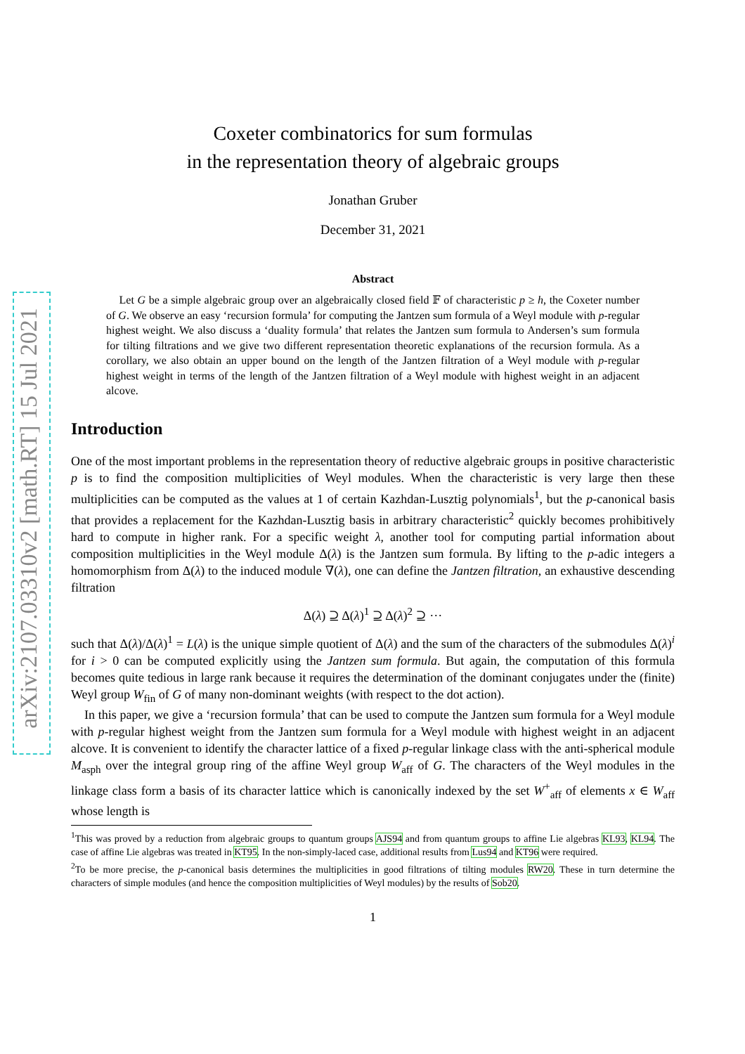arXiv:2107.03310v2 [math.RT] 15 Jul 2021
Coxeter combinatorics for sum formulas
in the representation theory of algebraic groups
Jonathan Gruber
December 31, 2021
Abstract
Let G be a simple algebraic group over an algebraically closed field 𝔽 of characteristic p ≥ h, the Coxeter number of G. We observe an easy ‘recursion formula’ for computing the Jantzen sum formula of a Weyl module with p-regular highest weight. We also discuss a ‘duality formula’ that relates the Jantzen sum formula to Andersen’s sum formula for tilting filtrations and we give two different representation theoretic explanations of the recursion formula. As a corollary, we also obtain an upper bound on the length of the Jantzen filtration of a Weyl module with p-regular highest weight in terms of the length of the Jantzen filtration of a Weyl module with highest weight in an adjacent alcove.
Introduction
One of the most important problems in the representation theory of reductive algebraic groups in positive characteristic p is to find the composition multiplicities of Weyl modules. When the characteristic is very large then these multiplicities can be computed as the values at 1 of certain Kazhdan-Lusztig polynomials<sup>1</sup>, but the p-canonical basis that provides a replacement for the Kazhdan-Lusztig basis in arbitrary characteristic<sup>2</sup> quickly becomes prohibitively hard to compute in higher rank. For a specific weight λ, another tool for computing partial information about composition multiplicities in the Weyl module Δ(λ) is the Jantzen sum formula. By lifting to the p-adic integers a homomorphism from Δ(λ) to the induced module ∇(λ), one can define the Jantzen filtration, an exhaustive descending filtration
Δ(λ) ⊇ Δ(λ)<sup>1</sup> ⊇ Δ(λ)<sup>2</sup> ⊇ ···
such that Δ(λ)/Δ(λ)<sup>1</sup> = L(λ) is the unique simple quotient of Δ(λ) and the sum of the characters of the submodules Δ(λ)<sup>i</sup> for i > 0 can be computed explicitly using the Jantzen sum formula. But again, the computation of this formula becomes quite tedious in large rank because it requires the determination of the dominant conjugates under the (finite) Weyl group W<sub>fin</sub> of G of many non-dominant weights (with respect to the dot action).
In this paper, we give a ‘recursion formula’ that can be used to compute the Jantzen sum formula for a Weyl module with p-regular highest weight from the Jantzen sum formula for a Weyl module with highest weight in an adjacent alcove. It is convenient to identify the character lattice of a fixed p-regular linkage class with the anti-spherical module M<sub>asph</sub> over the integral group ring of the affine Weyl group W<sub>aff</sub> of G. The characters of the Weyl modules in the linkage class form a basis of its character lattice which is canonically indexed by the set W<sup>+</sup><sub>aff</sub> of elements x ∈ W<sub>aff</sub> whose length is
<sup>1</sup> This was proved by a reduction from algebraic groups to quantum groups AJS94 and from quantum groups to affine Lie algebras KL93, KL94. The case of affine Lie algebras was treated in KT95. In the non-simply-laced case, additional results from Lus94 and KT96 were required.
<sup>2</sup> To be more precise, the p-canonical basis determines the multiplicities in good filtrations of tilting modules RW20. These in turn determine the characters of simple modules (and hence the composition multiplicities of Weyl modules) by the results of Sob20.
1